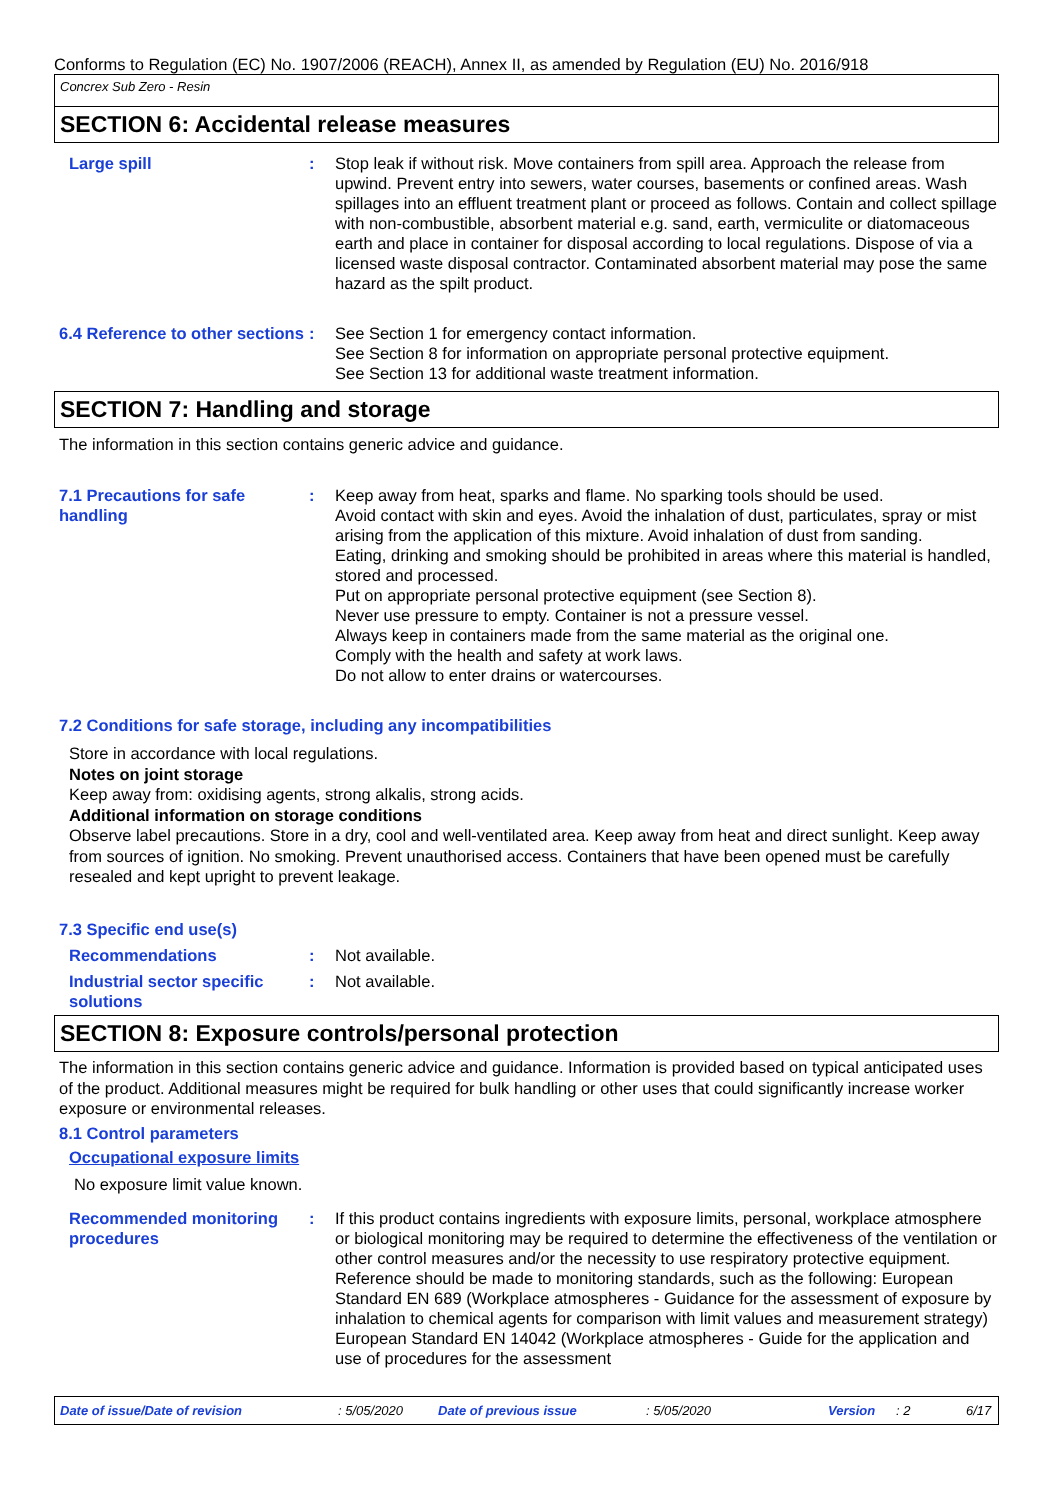Conforms to Regulation (EC) No. 1907/2006 (REACH), Annex II, as amended by Regulation (EU) No. 2016/918
Concrex Sub Zero - Resin
SECTION 6: Accidental release measures
Large spill : Stop leak if without risk. Move containers from spill area. Approach the release from upwind. Prevent entry into sewers, water courses, basements or confined areas. Wash spillages into an effluent treatment plant or proceed as follows. Contain and collect spillage with non-combustible, absorbent material e.g. sand, earth, vermiculite or diatomaceous earth and place in container for disposal according to local regulations. Dispose of via a licensed waste disposal contractor. Contaminated absorbent material may pose the same hazard as the spilt product.
6.4 Reference to other sections
: See Section 1 for emergency contact information.
See Section 8 for information on appropriate personal protective equipment.
See Section 13 for additional waste treatment information.
SECTION 7: Handling and storage
The information in this section contains generic advice and guidance.
7.1 Precautions for safe handling
: Keep away from heat, sparks and flame. No sparking tools should be used.
Avoid contact with skin and eyes. Avoid the inhalation of dust, particulates, spray or mist arising from the application of this mixture. Avoid inhalation of dust from sanding.
Eating, drinking and smoking should be prohibited in areas where this material is handled, stored and processed.
Put on appropriate personal protective equipment (see Section 8).
Never use pressure to empty. Container is not a pressure vessel.
Always keep in containers made from the same material as the original one.
Comply with the health and safety at work laws.
Do not allow to enter drains or watercourses.
7.2 Conditions for safe storage, including any incompatibilities
Store in accordance with local regulations.
Notes on joint storage
Keep away from: oxidising agents, strong alkalis, strong acids.
Additional information on storage conditions
Observe label precautions. Store in a dry, cool and well-ventilated area. Keep away from heat and direct sunlight. Keep away from sources of ignition. No smoking. Prevent unauthorised access. Containers that have been opened must be carefully resealed and kept upright to prevent leakage.
7.3 Specific end use(s)
Recommendations : Not available.
Industrial sector specific solutions
: Not available.
SECTION 8: Exposure controls/personal protection
The information in this section contains generic advice and guidance. Information is provided based on typical anticipated uses of the product. Additional measures might be required for bulk handling or other uses that could significantly increase worker exposure or environmental releases.
8.1 Control parameters
Occupational exposure limits
No exposure limit value known.
Recommended monitoring procedures
: If this product contains ingredients with exposure limits, personal, workplace atmosphere or biological monitoring may be required to determine the effectiveness of the ventilation or other control measures and/or the necessity to use respiratory protective equipment. Reference should be made to monitoring standards, such as the following: European Standard EN 689 (Workplace atmospheres - Guidance for the assessment of exposure by inhalation to chemical agents for comparison with limit values and measurement strategy) European Standard EN 14042 (Workplace atmospheres - Guide for the application and use of procedures for the assessment
Date of issue/Date of revision: 5/05/2020 Date of previous issue: 5/05/2020 Version: 2 6/17